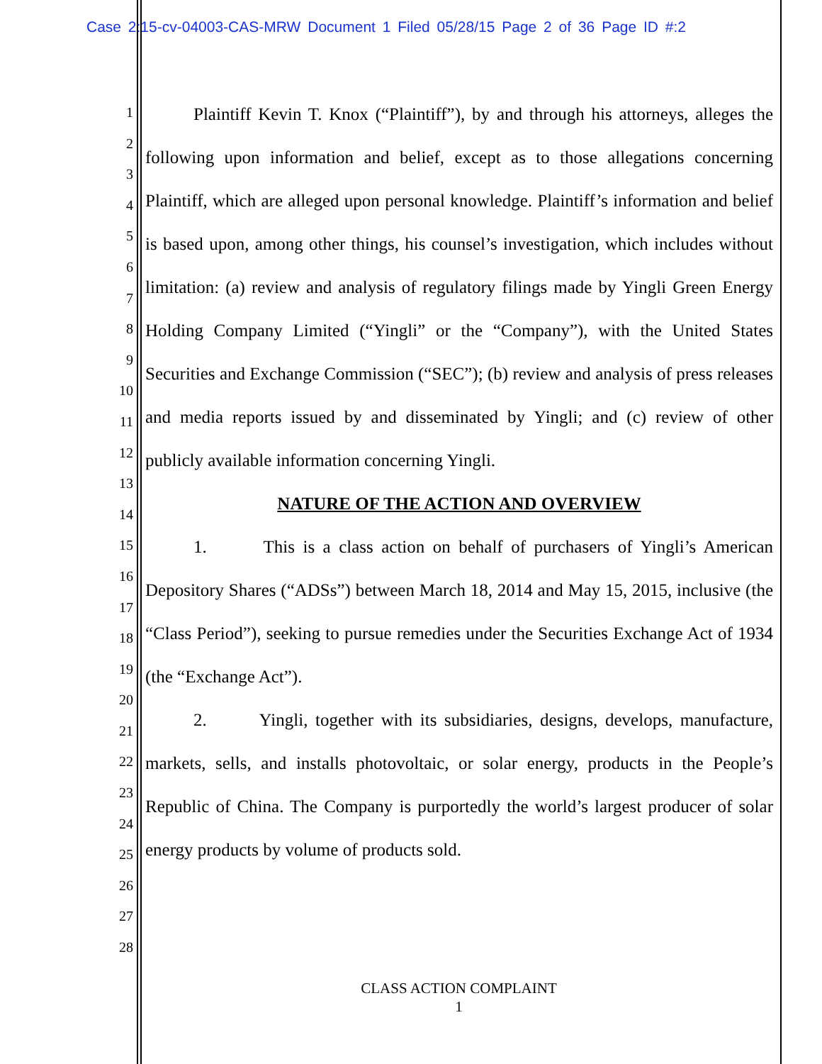Case 2:15-cv-04003-CAS-MRW Document 1 Filed 05/28/15 Page 2 of 36 Page ID #:2
1
2
3
4
5
6
7
8
9
10
11
12
13
14
15
16
17
18
19
20
21
22
23
24
25
26
27
28
Plaintiff Kevin T. Knox (“Plaintiff”), by and through his attorneys, alleges the following upon information and belief, except as to those allegations concerning Plaintiff, which are alleged upon personal knowledge. Plaintiff’s information and belief is based upon, among other things, his counsel’s investigation, which includes without limitation: (a) review and analysis of regulatory filings made by Yingli Green Energy Holding Company Limited (“Yingli” or the “Company”), with the United States Securities and Exchange Commission (“SEC”); (b) review and analysis of press releases and media reports issued by and disseminated by Yingli; and (c) review of other publicly available information concerning Yingli.
NATURE OF THE ACTION AND OVERVIEW
1. This is a class action on behalf of purchasers of Yingli’s American Depository Shares (“ADSs”) between March 18, 2014 and May 15, 2015, inclusive (the “Class Period”), seeking to pursue remedies under the Securities Exchange Act of 1934 (the “Exchange Act”).
2. Yingli, together with its subsidiaries, designs, develops, manufacture, markets, sells, and installs photovoltaic, or solar energy, products in the People’s Republic of China. The Company is purportedly the world’s largest producer of solar energy products by volume of products sold.
CLASS ACTION COMPLAINT
1